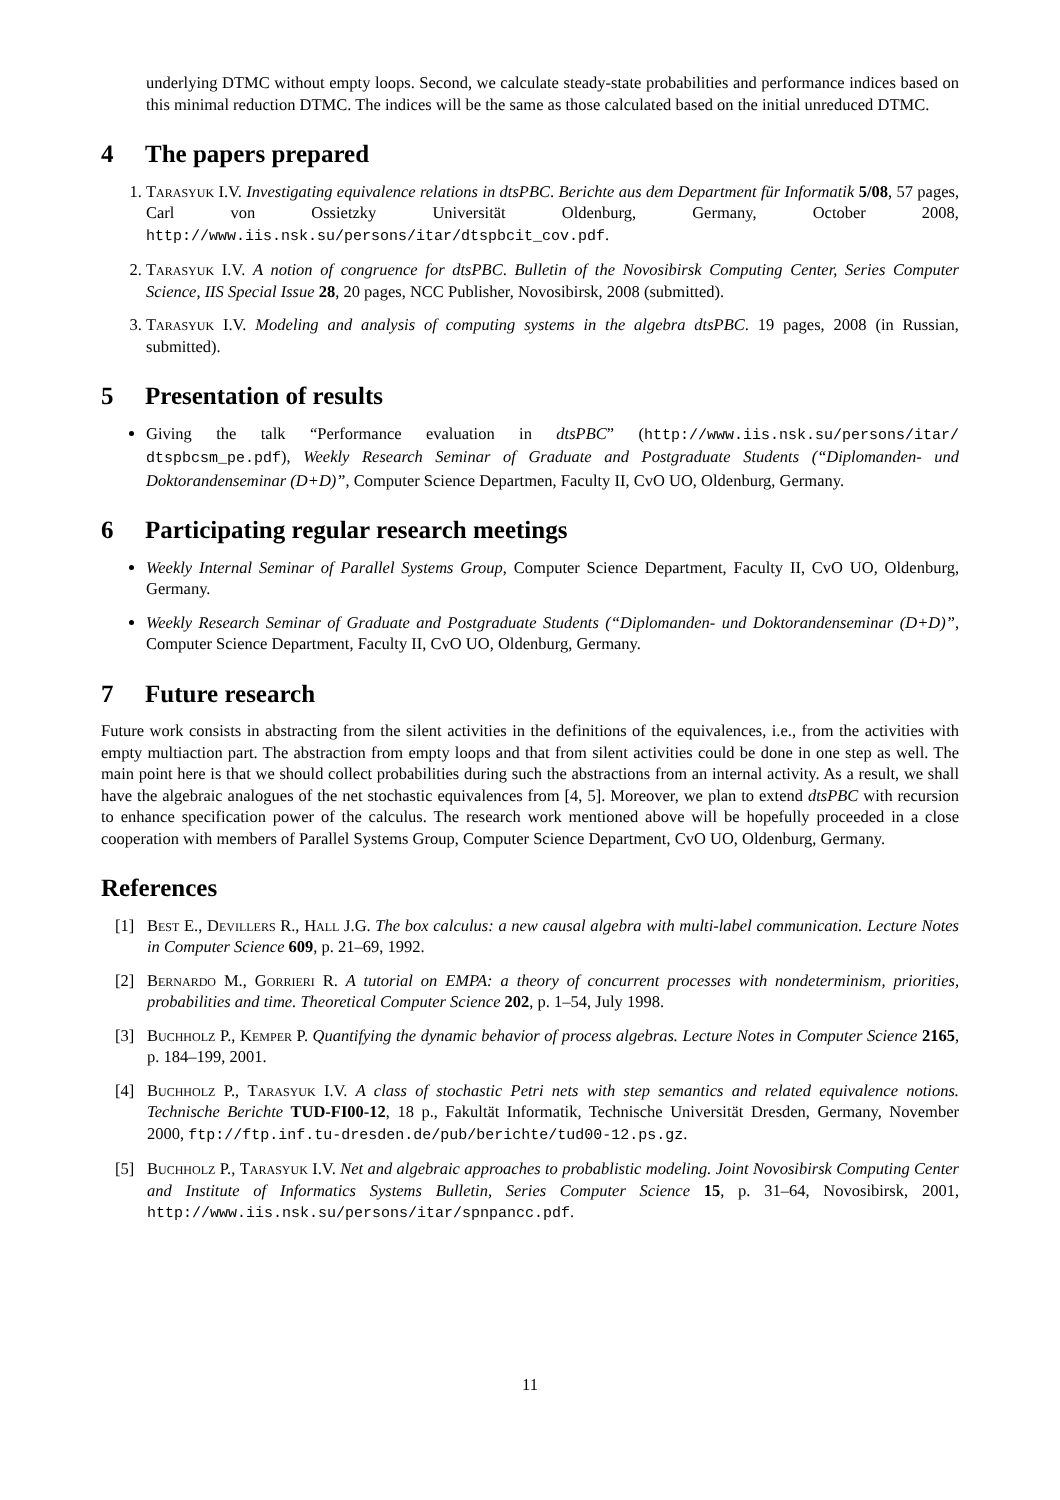underlying DTMC without empty loops. Second, we calculate steady-state probabilities and performance indices based on this minimal reduction DTMC. The indices will be the same as those calculated based on the initial unreduced DTMC.
4 The papers prepared
1. Tarasyuk I.V. Investigating equivalence relations in dtsPBC. Berichte aus dem Department für Informatik 5/08, 57 pages, Carl von Ossietzky Universität Oldenburg, Germany, October 2008, http://www.iis.nsk.su/persons/itar/dtspbcit_cov.pdf.
2. Tarasyuk I.V. A notion of congruence for dtsPBC. Bulletin of the Novosibirsk Computing Center, Series Computer Science, IIS Special Issue 28, 20 pages, NCC Publisher, Novosibirsk, 2008 (submitted).
3. Tarasyuk I.V. Modeling and analysis of computing systems in the algebra dtsPBC. 19 pages, 2008 (in Russian, submitted).
5 Presentation of results
Giving the talk “Performance evaluation in dtsPBC” (http://www.iis.nsk.su/persons/itar/ dtspbcsm_pe.pdf), Weekly Research Seminar of Graduate and Postgraduate Students (“Diplomanden- und Doktorandenseminar (D+D)”, Computer Science Departmen, Faculty II, CvO UO, Oldenburg, Germany.
6 Participating regular research meetings
Weekly Internal Seminar of Parallel Systems Group, Computer Science Department, Faculty II, CvO UO, Oldenburg, Germany.
Weekly Research Seminar of Graduate and Postgraduate Students (“Diplomanden- und Doktorandenseminar (D+D)”, Computer Science Department, Faculty II, CvO UO, Oldenburg, Germany.
7 Future research
Future work consists in abstracting from the silent activities in the definitions of the equivalences, i.e., from the activities with empty multiaction part. The abstraction from empty loops and that from silent activities could be done in one step as well. The main point here is that we should collect probabilities during such the abstractions from an internal activity. As a result, we shall have the algebraic analogues of the net stochastic equivalences from [4, 5]. Moreover, we plan to extend dtsPBC with recursion to enhance specification power of the calculus. The research work mentioned above will be hopefully proceeded in a close cooperation with members of Parallel Systems Group, Computer Science Department, CvO UO, Oldenburg, Germany.
References
[1] Best E., Devillers R., Hall J.G. The box calculus: a new causal algebra with multi-label communication. Lecture Notes in Computer Science 609, p. 21–69, 1992.
[2] Bernardo M., Gorrieri R. A tutorial on EMPA: a theory of concurrent processes with nondeterminism, priorities, probabilities and time. Theoretical Computer Science 202, p. 1–54, July 1998.
[3] Buchholz P., Kemper P. Quantifying the dynamic behavior of process algebras. Lecture Notes in Computer Science 2165, p. 184–199, 2001.
[4] Buchholz P., Tarasyuk I.V. A class of stochastic Petri nets with step semantics and related equivalence notions. Technische Berichte TUD-FI00-12, 18 p., Fakultät Informatik, Technische Universität Dresden, Germany, November 2000, ftp://ftp.inf.tu-dresden.de/pub/berichte/tud00-12.ps.gz.
[5] Buchholz P., Tarasyuk I.V. Net and algebraic approaches to probablistic modeling. Joint Novosibirsk Computing Center and Institute of Informatics Systems Bulletin, Series Computer Science 15, p. 31–64, Novosibirsk, 2001, http://www.iis.nsk.su/persons/itar/spnpancc.pdf.
11